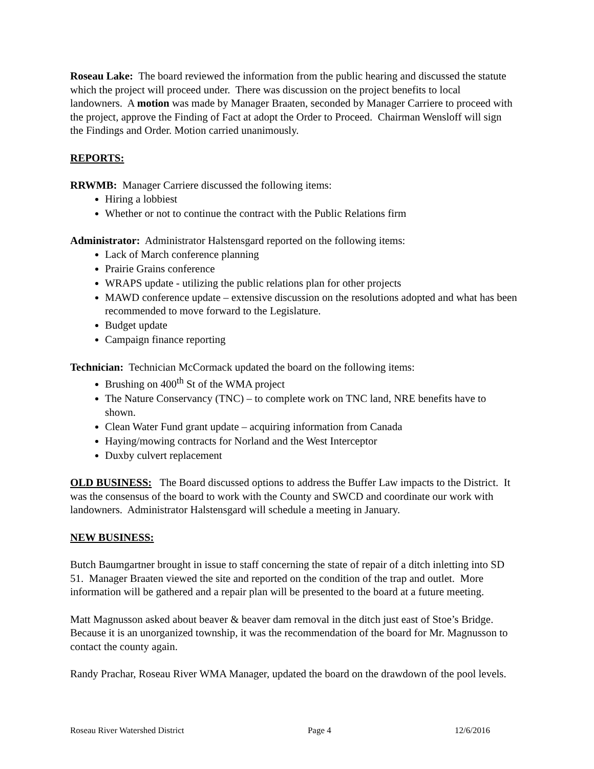Roseau Lake: The board reviewed the information from the public hearing and discussed the statute which the project will proceed under. There was discussion on the project benefits to local landowners. A motion was made by Manager Braaten, seconded by Manager Carriere to proceed with the project, approve the Finding of Fact at adopt the Order to Proceed. Chairman Wensloff will sign the Findings and Order. Motion carried unanimously.
REPORTS:
RRWMB: Manager Carriere discussed the following items:
Hiring a lobbiest
Whether or not to continue the contract with the Public Relations firm
Administrator: Administrator Halstensgard reported on the following items:
Lack of March conference planning
Prairie Grains conference
WRAPS update - utilizing the public relations plan for other projects
MAWD conference update – extensive discussion on the resolutions adopted and what has been recommended to move forward to the Legislature.
Budget update
Campaign finance reporting
Technician: Technician McCormack updated the board on the following items:
Brushing on 400<sup>th</sup> St of the WMA project
The Nature Conservancy (TNC) – to complete work on TNC land, NRE benefits have to shown.
Clean Water Fund grant update – acquiring information from Canada
Haying/mowing contracts for Norland and the West Interceptor
Duxby culvert replacement
OLD BUSINESS: The Board discussed options to address the Buffer Law impacts to the District. It was the consensus of the board to work with the County and SWCD and coordinate our work with landowners. Administrator Halstensgard will schedule a meeting in January.
NEW BUSINESS:
Butch Baumgartner brought in issue to staff concerning the state of repair of a ditch inletting into SD 51. Manager Braaten viewed the site and reported on the condition of the trap and outlet. More information will be gathered and a repair plan will be presented to the board at a future meeting.
Matt Magnusson asked about beaver & beaver dam removal in the ditch just east of Stoe’s Bridge. Because it is an unorganized township, it was the recommendation of the board for Mr. Magnusson to contact the county again.
Randy Prachar, Roseau River WMA Manager, updated the board on the drawdown of the pool levels.
Roseau River Watershed District Page 4 12/6/2016